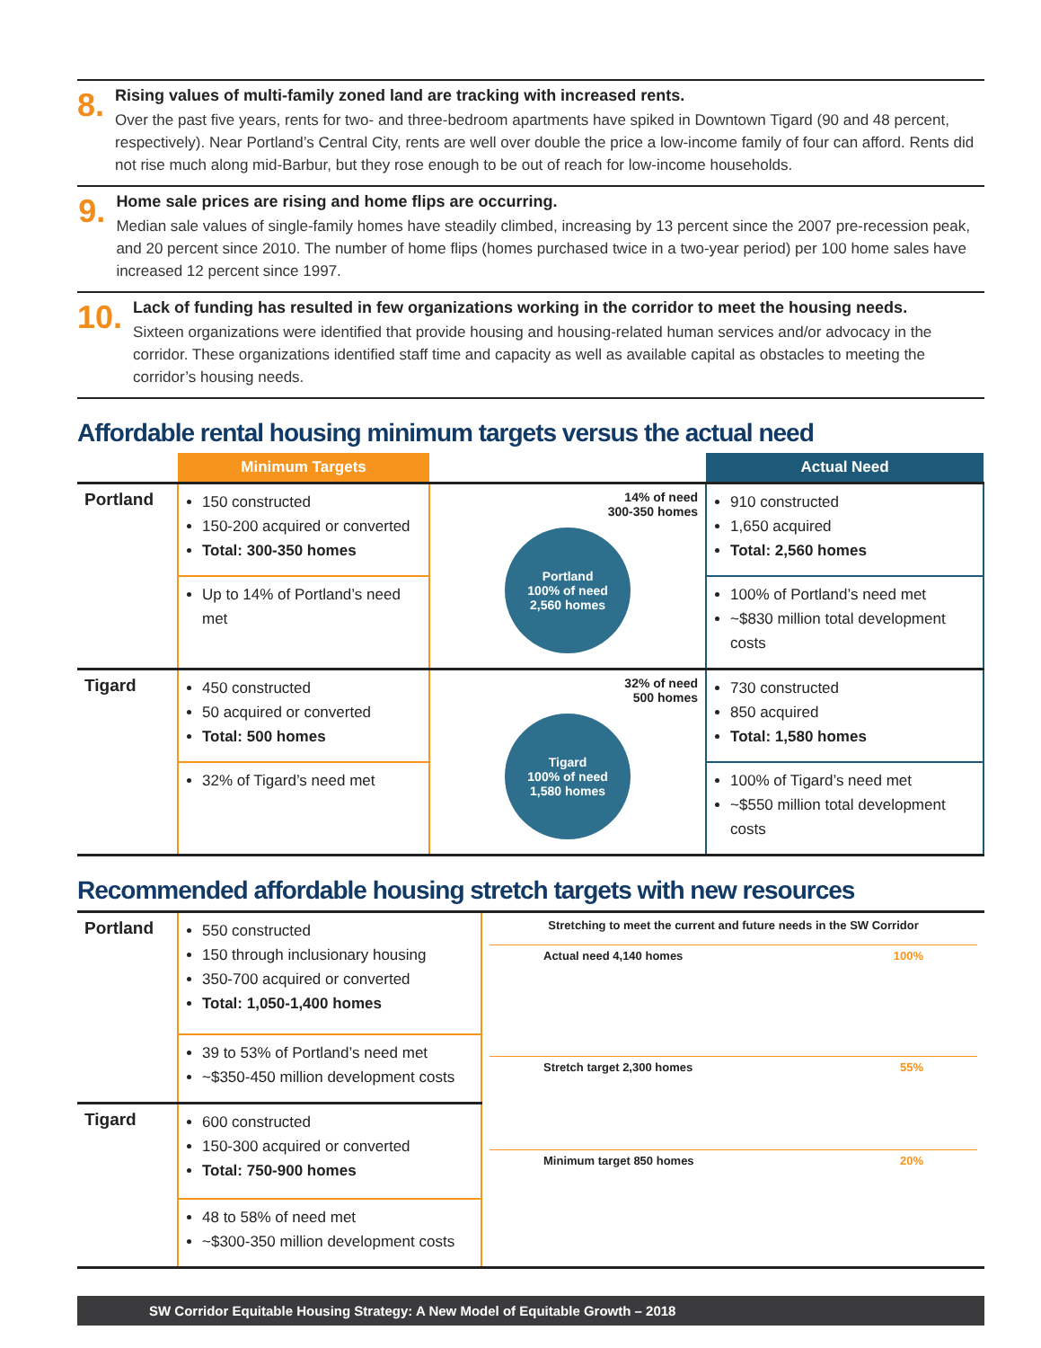8.
Rising values of multi-family zoned land are tracking with increased rents.
Over the past five years, rents for two- and three-bedroom apartments have spiked in Downtown Tigard (90 and 48 percent, respectively). Near Portland’s Central City, rents are well over double the price a low-income family of four can afford. Rents did not rise much along mid-Barbur, but they rose enough to be out of reach for low-income households.
9.
Home sale prices are rising and home flips are occurring.
Median sale values of single-family homes have steadily climbed, increasing by 13 percent since the 2007 pre-recession peak, and 20 percent since 2010. The number of home flips (homes purchased twice in a two-year period) per 100 home sales have increased 12 percent since 1997.
10.
Lack of funding has resulted in few organizations working in the corridor to meet the housing needs.
Sixteen organizations were identified that provide housing and housing-related human services and/or advocacy in the corridor. These organizations identified staff time and capacity as well as available capital as obstacles to meeting the corridor’s housing needs.
Affordable rental housing minimum targets versus the actual need
| | Minimum Targets | | Actual Need |
| --- | --- | --- | --- |
| Portland | 150 constructed 150-200 acquired or converted Total: 300-350 homes | 14% of need 300-350 homes Portland 100% of need 2,560 homes | 910 constructed 1,650 acquired Total: 2,560 homes |
| | Up to 14% of Portland’s need met | | 100% of Portland’s need met ~$830 million total development costs |
| Tigard | 450 constructed 50 acquired or converted Total: 500 homes | 32% of need 500 homes Tigard 100% of need 1,580 homes | 730 constructed 850 acquired Total: 1,580 homes |
| | 32% of Tigard’s need met | | 100% of Tigard’s need met ~$550 million total development costs |
Recommended affordable housing stretch targets with new resources
| Portland | 550 constructed 150 through inclusionary housing 350-700 acquired or converted Total: 1,050-1,400 homes | Stretching to meet the current and future needs in the SW Corridor Actual need 4,140 homes 100% Stretch target 2,300 homes 55% Minimum target 850 homes 20% |
| | 39 to 53% of Portland’s need met ~$350-450 million development costs | |
| Tigard | 600 constructed 150-300 acquired or converted Total: 750-900 homes | |
| | 48 to 58% of need met ~$300-350 million development costs | |
SW Corridor Equitable Housing Strategy: A New Model of Equitable Growth – 2018